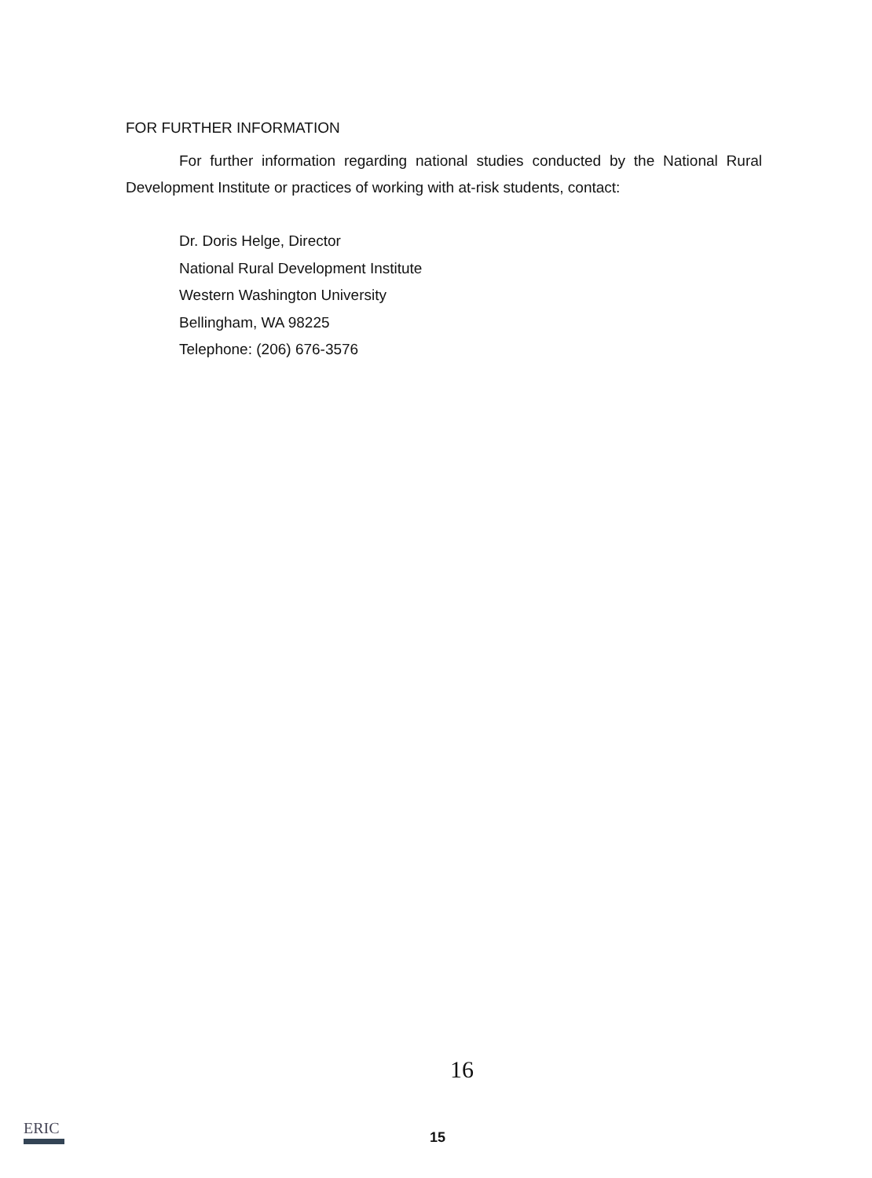FOR FURTHER INFORMATION
For further information regarding national studies conducted by the National Rural Development Institute or practices of working with at-risk students, contact:
Dr. Doris Helge, Director
National Rural Development Institute
Western Washington University
Bellingham, WA 98225
Telephone: (206) 676-3576
16
15
ERIC